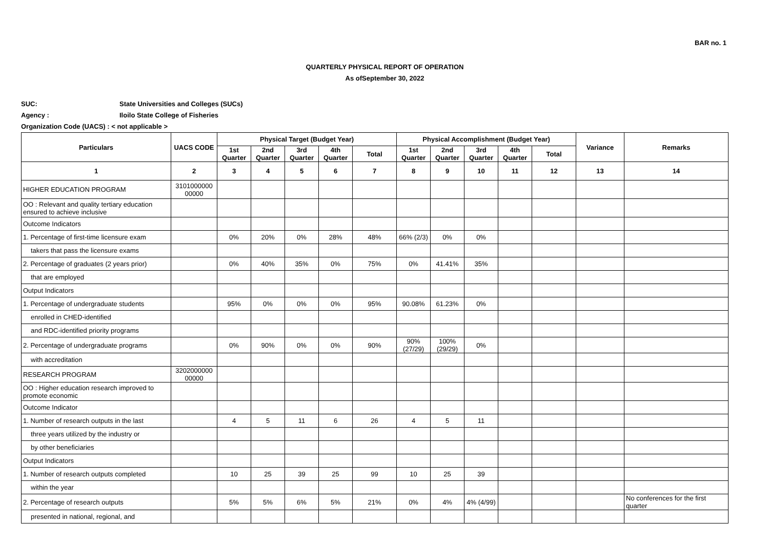BAR no. 1
QUARTERLY PHYSICAL REPORT OF OPERATION
As ofSeptember 30, 2022
SUC: State Universities and Colleges (SUCs)
Agency : Iloilo State College of Fisheries
Organization Code (UACS) : < not applicable >
| Particulars | UACS CODE | Physical Target (Budget Year) | | | | | Physical Accomplishment (Budget Year) | | | | | Variance | Remarks |
| --- | --- | --- | --- | --- | --- | --- | --- | --- | --- | --- | --- | --- | --- |
| | | 1st Quarter | 2nd Quarter | 3rd Quarter | 4th Quarter | Total | 1st Quarter | 2nd Quarter | 3rd Quarter | 4th Quarter | Total | | |
| 1 | 2 | 3 | 4 | 5 | 6 | 7 | 8 | 9 | 10 | 11 | 12 | 13 | 14 |
| HIGHER EDUCATION PROGRAM | 3101000000 00000 | | | | | | | | | | | | |
| OO : Relevant and quality tertiary education ensured to achieve inclusive | | | | | | | | | | | | | |
| Outcome Indicators | | | | | | | | | | | | | |
| 1. Percentage of first-time licensure exam | | 0% | 20% | 0% | 28% | 48% | 66% (2/3) | 0% | 0% | | | | |
| takers that pass the licensure exams | | | | | | | | | | | | | |
| 2. Percentage of graduates (2 years prior) | | 0% | 40% | 35% | 0% | 75% | 0% | 41.41% | 35% | | | | |
| that are employed | | | | | | | | | | | | | |
| Output Indicators | | | | | | | | | | | | | |
| 1. Percentage of undergraduate students | | 95% | 0% | 0% | 0% | 95% | 90.08% | 61.23% | 0% | | | | |
| enrolled in CHED-identified | | | | | | | | | | | | | |
| and RDC-identified priority programs | | | | | | | | | | | | | |
| 2. Percentage of undergraduate programs | | 0% | 90% | 0% | 0% | 90% | 90% (27/29) | 100% (29/29) | 0% | | | | |
| with accreditation | | | | | | | | | | | | | |
| RESEARCH PROGRAM | 3202000000 00000 | | | | | | | | | | | | |
| OO : Higher education research improved to promote economic | | | | | | | | | | | | | |
| Outcome Indicator | | | | | | | | | | | | | |
| 1. Number of research outputs in the last | | 4 | 5 | 11 | 6 | 26 | 4 | 5 | 11 | | | | |
| three years utilized by the industry or | | | | | | | | | | | | | |
| by other beneficiaries | | | | | | | | | | | | | |
| Output Indicators | | | | | | | | | | | | | |
| 1. Number of research outputs completed | | 10 | 25 | 39 | 25 | 99 | 10 | 25 | 39 | | | | |
| within the year | | | | | | | | | | | | | |
| 2. Percentage of research outputs | | 5% | 5% | 6% | 5% | 21% | 0% | 4% | 4% (4/99) | | | | No conferences for the first quarter |
| presented in national, regional, and | | | | | | | | | | | | | |